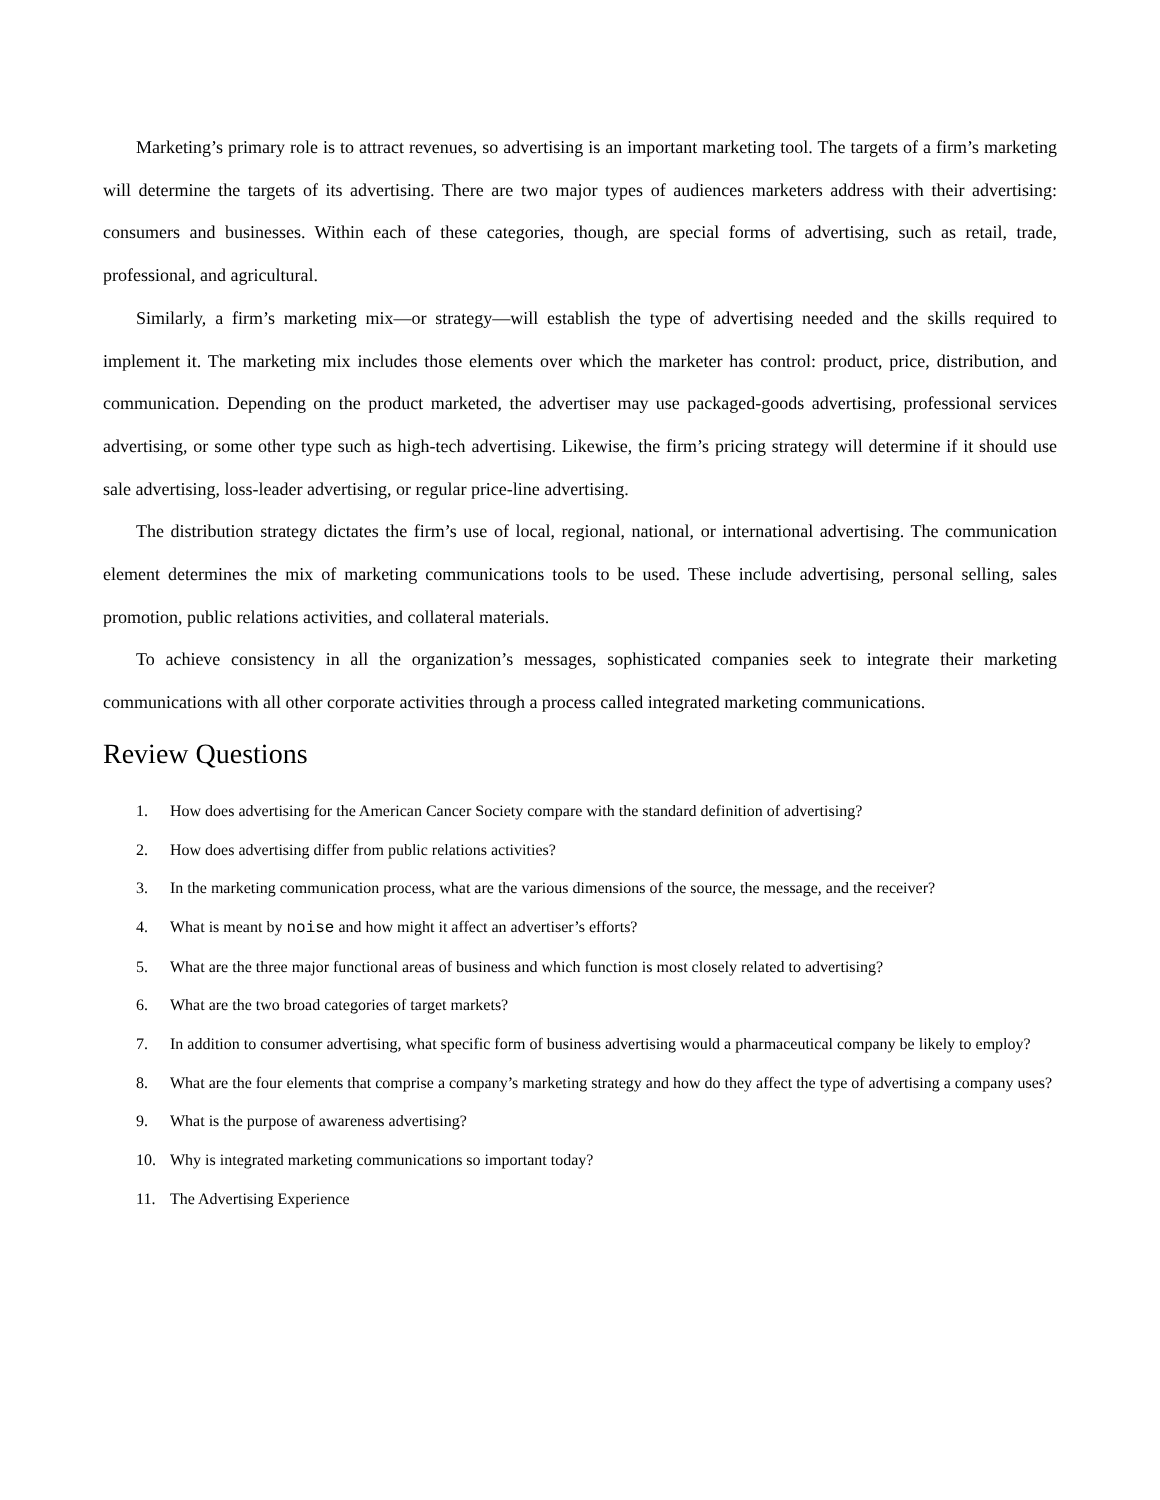Marketing’s primary role is to attract revenues, so advertising is an important marketing tool. The targets of a firm’s marketing will determine the targets of its advertising. There are two major types of audiences marketers address with their advertising: consumers and businesses. Within each of these categories, though, are special forms of advertising, such as retail, trade, professional, and agricultural.
Similarly, a firm’s marketing mix—or strategy—will establish the type of advertising needed and the skills required to implement it. The marketing mix includes those elements over which the marketer has control: product, price, distribution, and communication. Depending on the product marketed, the advertiser may use packaged-goods advertising, professional services advertising, or some other type such as high-tech advertising. Likewise, the firm’s pricing strategy will determine if it should use sale advertising, loss-leader advertising, or regular price-line advertising.
The distribution strategy dictates the firm’s use of local, regional, national, or international advertising. The communication element determines the mix of marketing communications tools to be used. These include advertising, personal selling, sales promotion, public relations activities, and collateral materials.
To achieve consistency in all the organization’s messages, sophisticated companies seek to integrate their marketing communications with all other corporate activities through a process called integrated marketing communications.
Review Questions
1. How does advertising for the American Cancer Society compare with the standard definition of advertising?
2. How does advertising differ from public relations activities?
3. In the marketing communication process, what are the various dimensions of the source, the message, and the receiver?
4. What is meant by noise and how might it affect an advertiser’s efforts?
5. What are the three major functional areas of business and which function is most closely related to advertising?
6. What are the two broad categories of target markets?
7. In addition to consumer advertising, what specific form of business advertising would a pharmaceutical company be likely to employ?
8. What are the four elements that comprise a company’s marketing strategy and how do they affect the type of advertising a company uses?
9. What is the purpose of awareness advertising?
10. Why is integrated marketing communications so important today?
11. The Advertising Experience